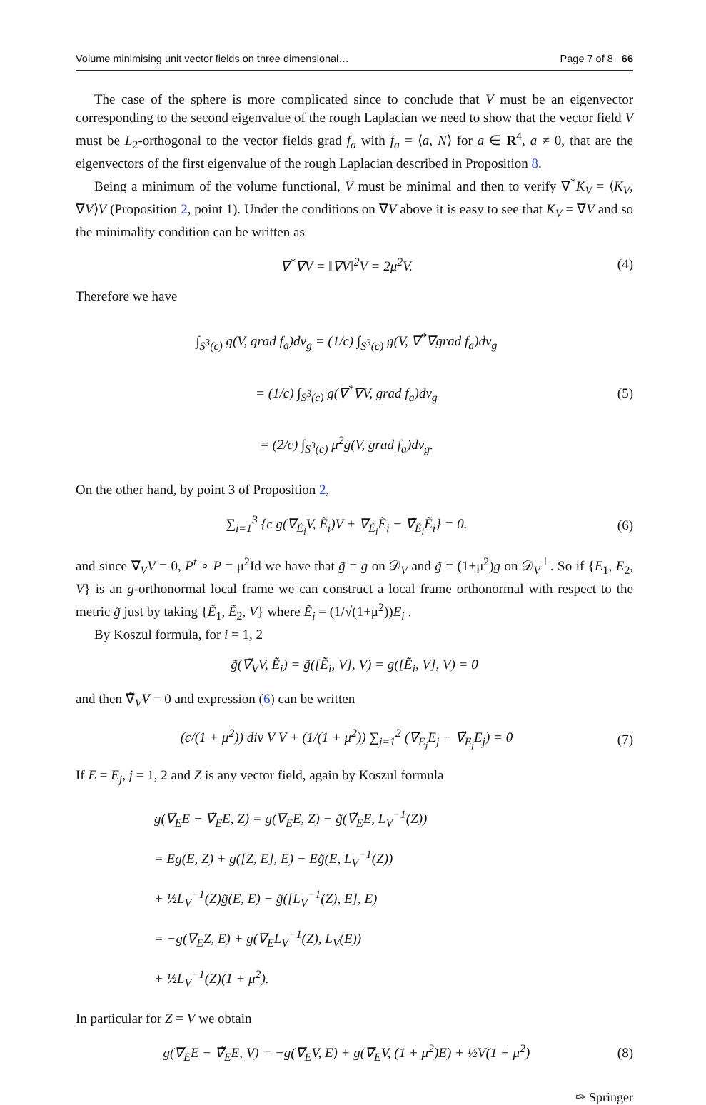Volume minimising unit vector fields on three dimensional… Page 7 of 8 66
The case of the sphere is more complicated since to conclude that V must be an eigenvector corresponding to the second eigenvalue of the rough Laplacian we need to show that the vector field V must be L<sub>2</sub>-orthogonal to the vector fields grad f<sub>a</sub> with f<sub>a</sub> = ⟨a, N⟩ for a ∈ R<sup>4</sup>, a ≠ 0, that are the eigenvectors of the first eigenvalue of the rough Laplacian described in Proposition 8.
Being a minimum of the volume functional, V must be minimal and then to verify ∇<sup>*</sup>K<sub>V</sub> = ⟨K<sub>V</sub>, ∇V⟩V (Proposition 2, point 1). Under the conditions on ∇V above it is easy to see that K<sub>V</sub> = ∇V and so the minimality condition can be written as
∇<sup>*</sup>∇V = ‖∇V‖<sup>2</sup>V = 2μ<sup>2</sup>V. (4)
Therefore we have
∫<sub>S<sup>3</sup>(c)</sub> g(V, grad f<sub>a</sub>)dv<sub>g</sub> = (1/c) ∫<sub>S<sup>3</sup>(c)</sub> g(V, ∇<sup>*</sup>∇grad f<sub>a</sub>)dv<sub>g</sub>
= (1/c) ∫<sub>S<sup>3</sup>(c)</sub> g(∇<sup>*</sup>∇V, grad f<sub>a</sub>)dv<sub>g</sub>
= (2/c) ∫<sub>S<sup>3</sup>(c)</sub> μ<sup>2</sup>g(V, grad f<sub>a</sub>)dv<sub>g</sub>. (5)
On the other hand, by point 3 of Proposition 2,
∑<sub>i=1</sub><sup>3</sup> {c g(∇<sub>Ẽ<sub>i</sub></sub>V, Ẽ<sub>i</sub>)V + ∇<sub>Ẽ<sub>i</sub></sub>Ẽ<sub>i</sub> − ∇̃<sub>Ẽ<sub>i</sub></sub>Ẽ<sub>i</sub>} = 0. (6)
and since ∇<sub>V</sub>V = 0, P<sup>t</sup> ∘ P = μ<sup>2</sup>Id we have that g̃ = g on 𝒟<sub>V</sub> and g̃ = (1+μ<sup>2</sup>)g on 𝒟<sub>V</sub><sup>⊥</sup>. So if {E<sub>1</sub>, E<sub>2</sub>, V} is an g-orthonormal local frame we can construct a local frame orthonormal with respect to the metric g̃ just by taking {Ẽ<sub>1</sub>, Ẽ<sub>2</sub>, V} where Ẽ<sub>i</sub> = (1/√(1+μ<sup>2</sup>))E<sub>i</sub> .
By Koszul formula, for i = 1, 2
g̃(∇̃<sub>V</sub>V, Ẽ<sub>i</sub>) = g̃([Ẽ<sub>i</sub>, V], V) = g([Ẽ<sub>i</sub>, V], V) = 0
and then ∇̃<sub>V</sub>V = 0 and expression (6) can be written
(c/(1 + μ<sup>2</sup>)) div V V + (1/(1 + μ<sup>2</sup>)) ∑<sub>j=1</sub><sup>2</sup> (∇<sub>E<sub>j</sub></sub>E<sub>j</sub> − ∇̃<sub>E<sub>j</sub></sub>E<sub>j</sub>) = 0 (7)
If E = E<sub>j</sub>, j = 1, 2 and Z is any vector field, again by Koszul formula
g(∇<sub>E</sub>E − ∇̃<sub>E</sub>E, Z) = g(∇<sub>E</sub>E, Z) − g̃(∇̃<sub>E</sub>E, L<sub>V</sub><sup>−1</sup>(Z))
= Eg(E, Z) + g([Z, E], E) − Eg̃(E, L<sub>V</sub><sup>−1</sup>(Z))
+ ½L<sub>V</sub><sup>−1</sup>(Z)g̃(E, E) − g̃([L<sub>V</sub><sup>−1</sup>(Z), E], E)
= −g(∇<sub>E</sub>Z, E) + g(∇<sub>E</sub>L<sub>V</sub><sup>−1</sup>(Z), L<sub>V</sub>(E))
+ ½L<sub>V</sub><sup>−1</sup>(Z)(1 + μ<sup>2</sup>).
In particular for Z = V we obtain
g(∇<sub>E</sub>E − ∇̃<sub>E</sub>E, V) = −g(∇<sub>E</sub>V, E) + g(∇<sub>E</sub>V, (1 + μ<sup>2</sup>)E) + ½V(1 + μ<sup>2</sup>) (8)
✑ Springer